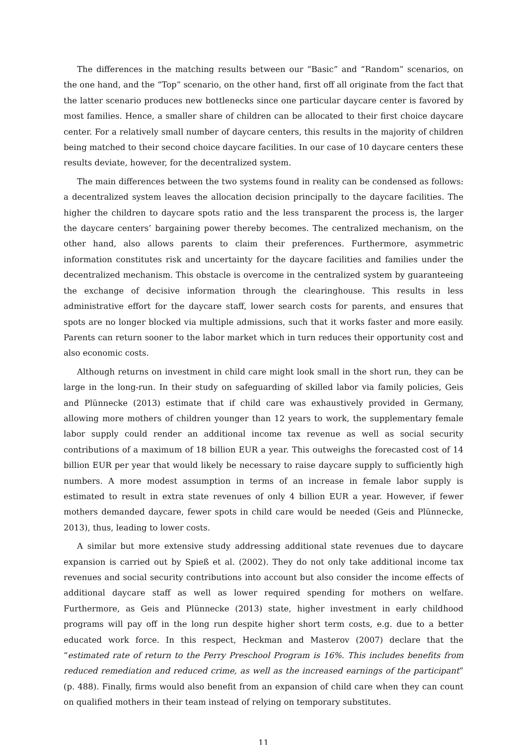The differences in the matching results between our “Basic” and “Random” scenarios, on the one hand, and the “Top” scenario, on the other hand, first off all originate from the fact that the latter scenario produces new bottlenecks since one particular daycare center is favored by most families. Hence, a smaller share of children can be allocated to their first choice daycare center. For a relatively small number of daycare centers, this results in the majority of children being matched to their second choice daycare facilities. In our case of 10 daycare centers these results deviate, however, for the decentralized system.
The main differences between the two systems found in reality can be condensed as follows: a decentralized system leaves the allocation decision principally to the daycare facilities. The higher the children to daycare spots ratio and the less transparent the process is, the larger the daycare centers’ bargaining power thereby becomes. The centralized mechanism, on the other hand, also allows parents to claim their preferences. Furthermore, asymmetric information constitutes risk and uncertainty for the daycare facilities and families under the decentralized mechanism. This obstacle is overcome in the centralized system by guaranteeing the exchange of decisive information through the clearinghouse. This results in less administrative effort for the daycare staff, lower search costs for parents, and ensures that spots are no longer blocked via multiple admissions, such that it works faster and more easily. Parents can return sooner to the labor market which in turn reduces their opportunity cost and also economic costs.
Although returns on investment in child care might look small in the short run, they can be large in the long-run. In their study on safeguarding of skilled labor via family policies, Geis and Plünnecke (2013) estimate that if child care was exhaustively provided in Germany, allowing more mothers of children younger than 12 years to work, the supplementary female labor supply could render an additional income tax revenue as well as social security contributions of a maximum of 18 billion EUR a year. This outweighs the forecasted cost of 14 billion EUR per year that would likely be necessary to raise daycare supply to sufficiently high numbers. A more modest assumption in terms of an increase in female labor supply is estimated to result in extra state revenues of only 4 billion EUR a year. However, if fewer mothers demanded daycare, fewer spots in child care would be needed (Geis and Plünnecke, 2013), thus, leading to lower costs.
A similar but more extensive study addressing additional state revenues due to daycare expansion is carried out by Spieß et al. (2002). They do not only take additional income tax revenues and social security contributions into account but also consider the income effects of additional daycare staff as well as lower required spending for mothers on welfare. Furthermore, as Geis and Plünnecke (2013) state, higher investment in early childhood programs will pay off in the long run despite higher short term costs, e.g. due to a better educated work force. In this respect, Heckman and Masterov (2007) declare that the “estimated rate of return to the Perry Preschool Program is 16%. This includes benefits from reduced remediation and reduced crime, as well as the increased earnings of the participant” (p. 488). Finally, firms would also benefit from an expansion of child care when they can count on qualified mothers in their team instead of relying on temporary substitutes.
11